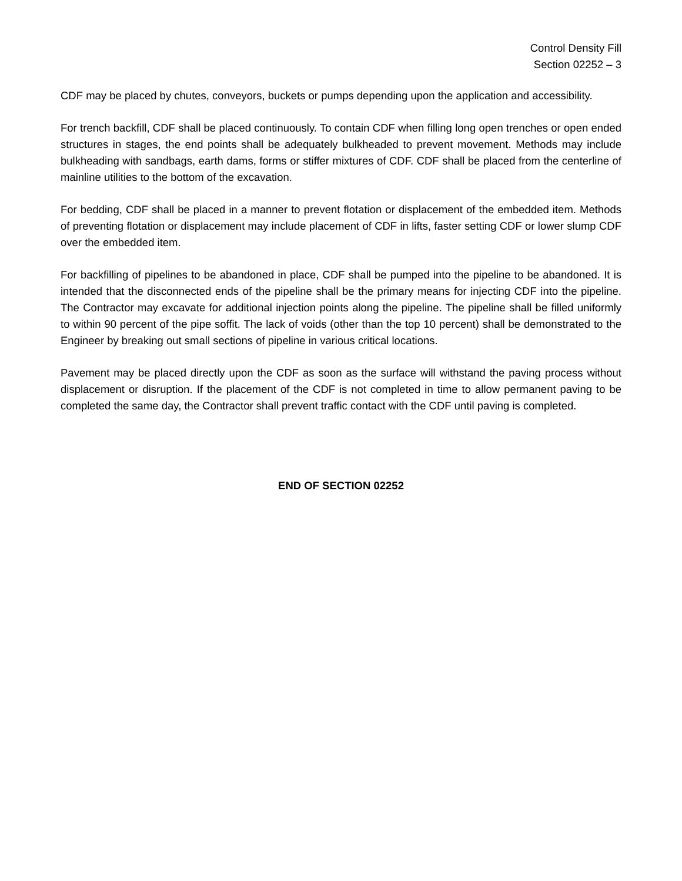Control Density Fill
Section 02252 – 3
CDF may be placed by chutes, conveyors, buckets or pumps depending upon the application and accessibility.
For trench backfill, CDF shall be placed continuously. To contain CDF when filling long open trenches or open ended structures in stages, the end points shall be adequately bulkheaded to prevent movement. Methods may include bulkheading with sandbags, earth dams, forms or stiffer mixtures of CDF. CDF shall be placed from the centerline of mainline utilities to the bottom of the excavation.
For bedding, CDF shall be placed in a manner to prevent flotation or displacement of the embedded item. Methods of preventing flotation or displacement may include placement of CDF in lifts, faster setting CDF or lower slump CDF over the embedded item.
For backfilling of pipelines to be abandoned in place, CDF shall be pumped into the pipeline to be abandoned. It is intended that the disconnected ends of the pipeline shall be the primary means for injecting CDF into the pipeline. The Contractor may excavate for additional injection points along the pipeline. The pipeline shall be filled uniformly to within 90 percent of the pipe soffit. The lack of voids (other than the top 10 percent) shall be demonstrated to the Engineer by breaking out small sections of pipeline in various critical locations.
Pavement may be placed directly upon the CDF as soon as the surface will withstand the paving process without displacement or disruption. If the placement of the CDF is not completed in time to allow permanent paving to be completed the same day, the Contractor shall prevent traffic contact with the CDF until paving is completed.
END OF SECTION 02252